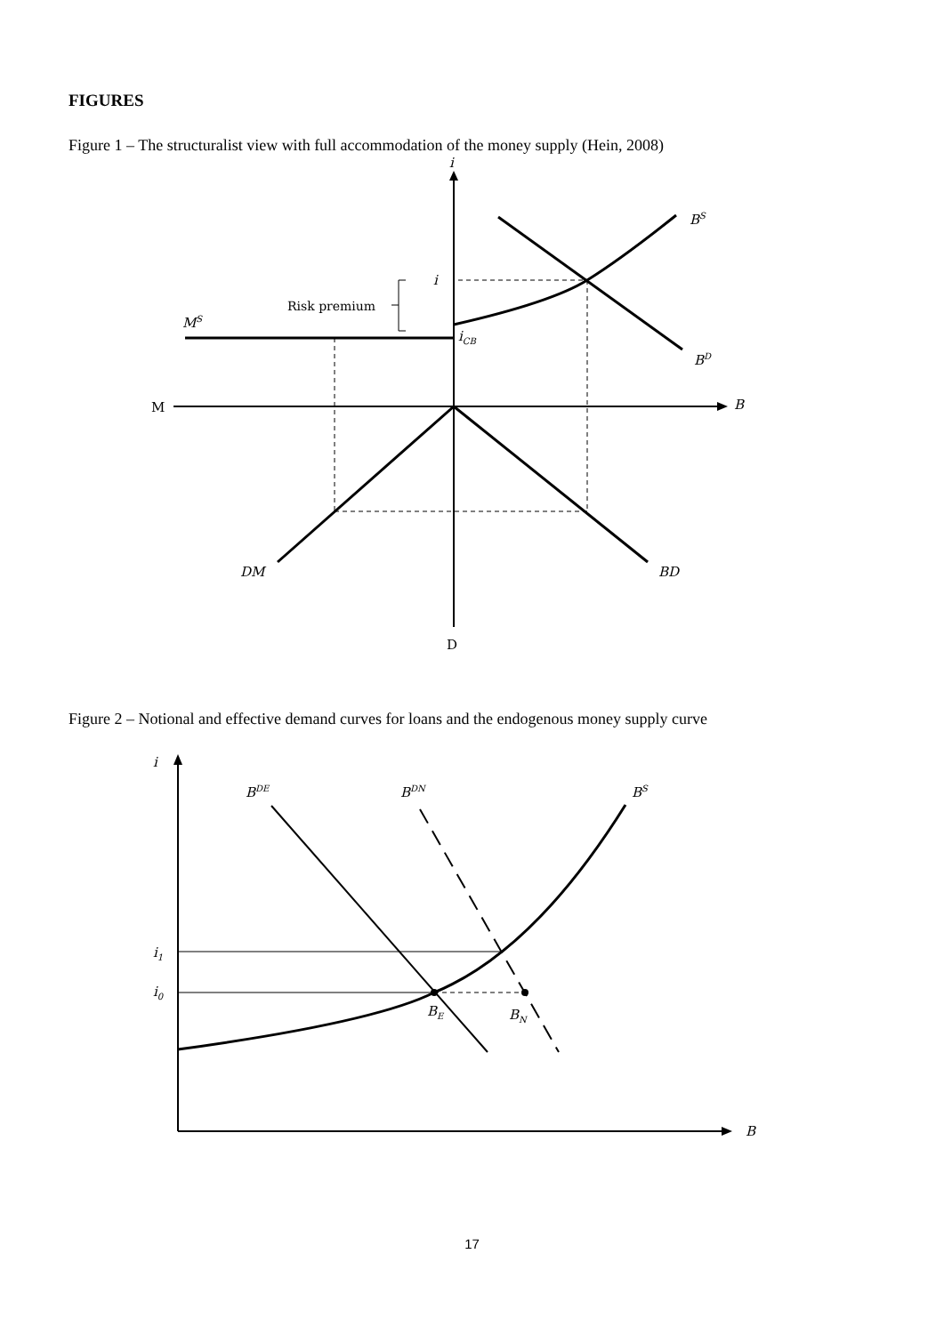FIGURES
Figure 1 – The structuralist view with full accommodation of the money supply (Hein, 2008)
i
BS
i
iCB
MS
BD
B
DM
BD
Risk premium
M
D
Figure 2 – Notional and effective demand curves for loans and the endogenous money supply curve
i
BDE
BDN
BS
i1
i0
BE
BN
B
17